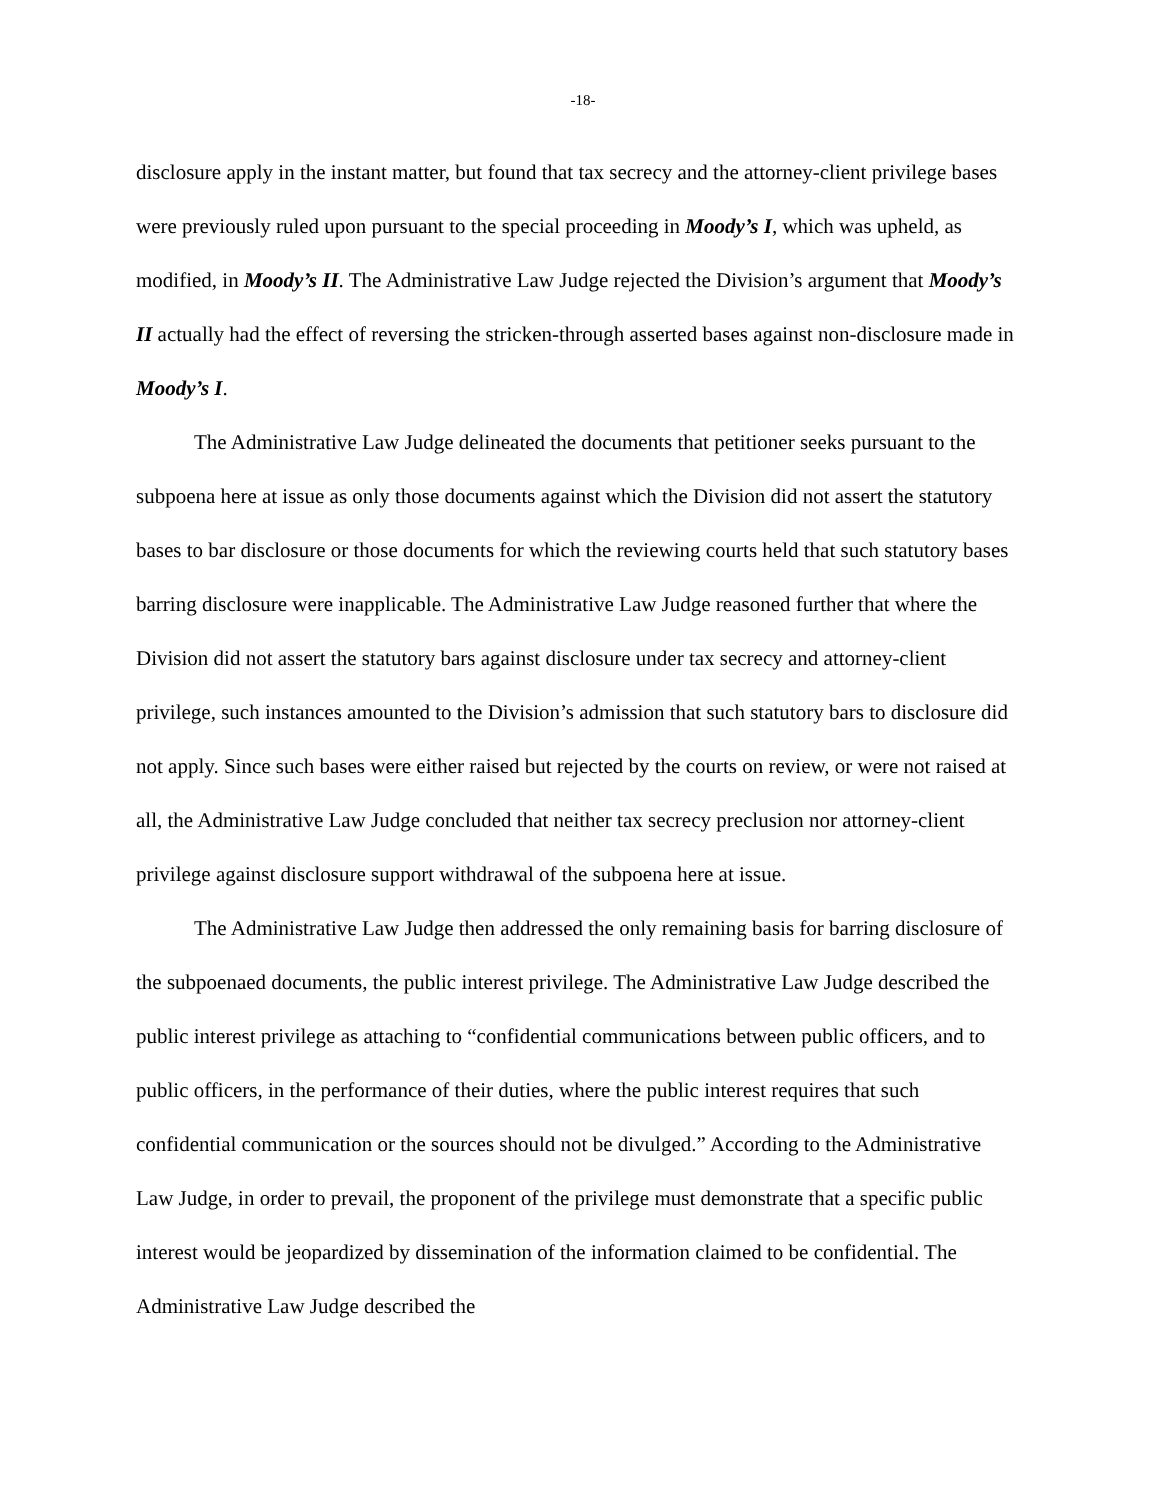-18-
disclosure apply in the instant matter, but found that tax secrecy and the attorney-client privilege bases were previously ruled upon pursuant to the special proceeding in Moody’s I, which was upheld, as modified, in Moody’s II. The Administrative Law Judge rejected the Division’s argument that Moody’s II actually had the effect of reversing the stricken-through asserted bases against non-disclosure made in Moody’s I.
The Administrative Law Judge delineated the documents that petitioner seeks pursuant to the subpoena here at issue as only those documents against which the Division did not assert the statutory bases to bar disclosure or those documents for which the reviewing courts held that such statutory bases barring disclosure were inapplicable. The Administrative Law Judge reasoned further that where the Division did not assert the statutory bars against disclosure under tax secrecy and attorney-client privilege, such instances amounted to the Division’s admission that such statutory bars to disclosure did not apply. Since such bases were either raised but rejected by the courts on review, or were not raised at all, the Administrative Law Judge concluded that neither tax secrecy preclusion nor attorney-client privilege against disclosure support withdrawal of the subpoena here at issue.
The Administrative Law Judge then addressed the only remaining basis for barring disclosure of the subpoenaed documents, the public interest privilege. The Administrative Law Judge described the public interest privilege as attaching to “confidential communications between public officers, and to public officers, in the performance of their duties, where the public interest requires that such confidential communication or the sources should not be divulged.” According to the Administrative Law Judge, in order to prevail, the proponent of the privilege must demonstrate that a specific public interest would be jeopardized by dissemination of the information claimed to be confidential. The Administrative Law Judge described the